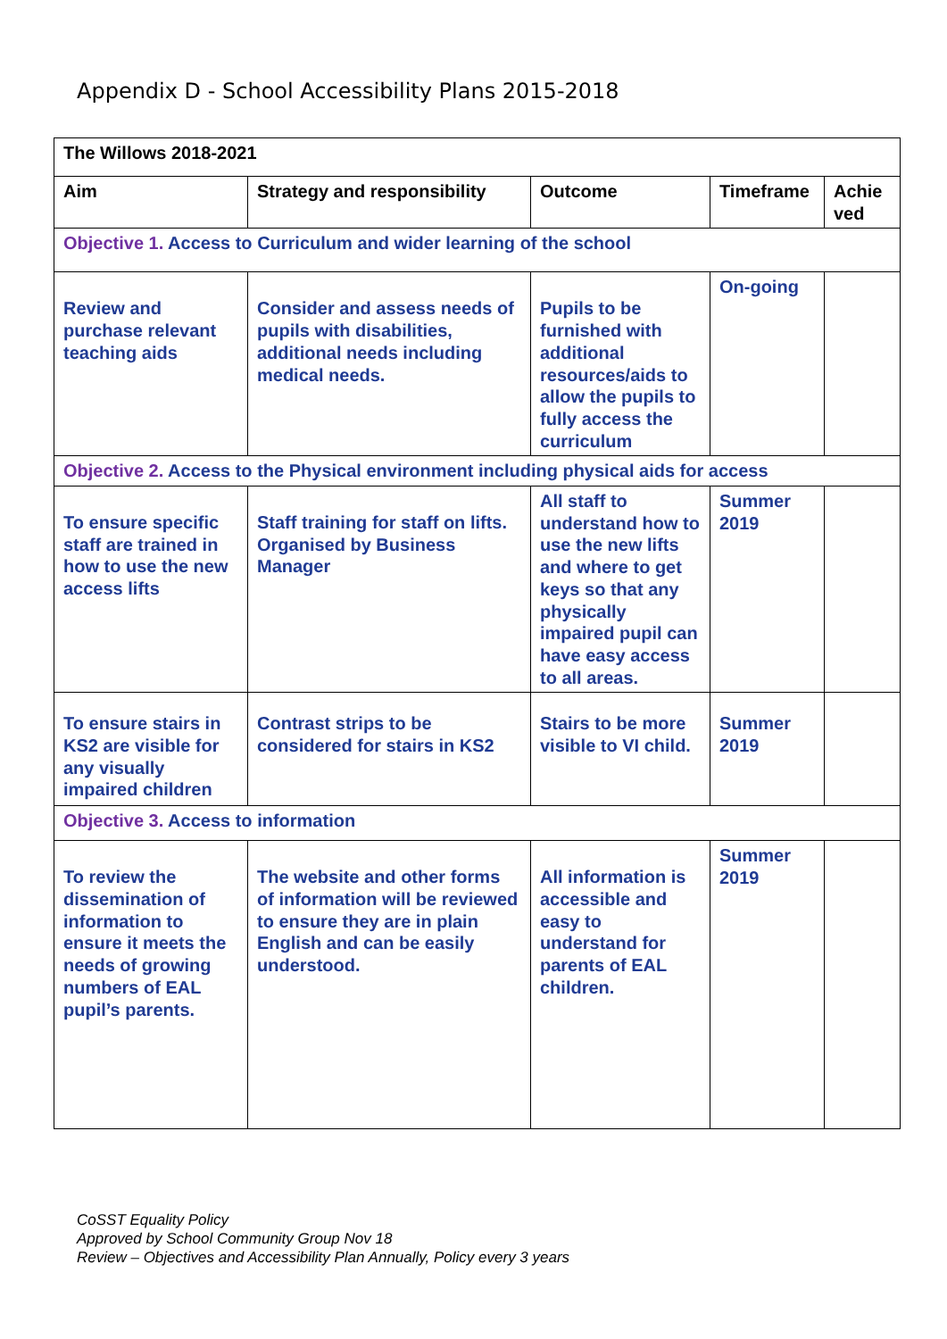Appendix D - School Accessibility Plans 2015-2018
| The Willows 2018-2021 | | | | |
| --- | --- | --- | --- | --- |
| Aim | Strategy and responsibility | Outcome | Timeframe | Achie ved |
| Objective 1. Access to Curriculum and wider learning of the school | | | | |
| Review and purchase relevant teaching aids | Consider and assess needs of pupils with disabilities, additional needs including medical needs. | Pupils to be furnished with additional resources/aids to allow the pupils to fully access the curriculum | On-going | |
| Objective 2. Access to the Physical environment including physical aids for access | | | | |
| To ensure specific staff are trained in how to use the new access lifts | Staff training for staff on lifts. Organised by Business Manager | All staff to understand how to use the new lifts and where to get keys so that any physically impaired pupil can have easy access to all areas. | Summer 2019 | |
| To ensure stairs in KS2 are visible for any visually impaired children | Contrast strips to be considered for stairs in KS2 | Stairs to be more visible to VI child. | Summer 2019 | |
| Objective 3. Access to information | | | | |
| To review the dissemination of information to ensure it meets the needs of growing numbers of EAL pupil’s parents. | The website and other forms of information will be reviewed to ensure they are in plain English and can be easily understood. | All information is accessible and easy to understand for parents of EAL children. | Summer 2019 | |
CoSST Equality Policy
Approved by School Community Group Nov 18
Review – Objectives and Accessibility Plan Annually, Policy every 3 years